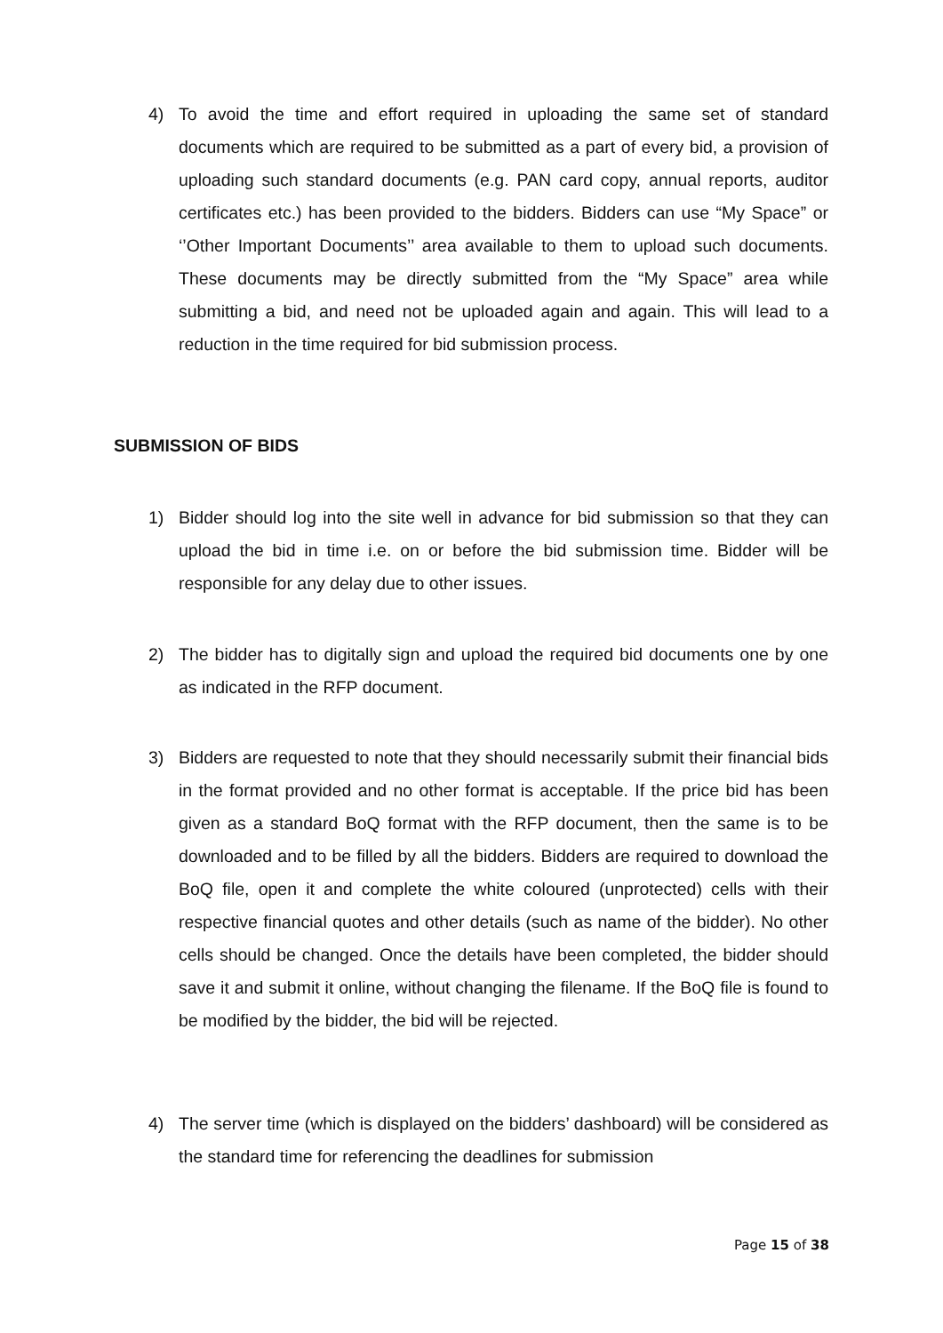4) To avoid the time and effort required in uploading the same set of standard documents which are required to be submitted as a part of every bid, a provision of uploading such standard documents (e.g. PAN card copy, annual reports, auditor certificates etc.) has been provided to the bidders. Bidders can use “My Space” or ‘’Other Important Documents’’ area available to them to upload such documents. These documents may be directly submitted from the “My Space” area while submitting a bid, and need not be uploaded again and again. This will lead to a reduction in the time required for bid submission process.
SUBMISSION OF BIDS
1) Bidder should log into the site well in advance for bid submission so that they can upload the bid in time i.e. on or before the bid submission time. Bidder will be responsible for any delay due to other issues.
2) The bidder has to digitally sign and upload the required bid documents one by one as indicated in the RFP document.
3) Bidders are requested to note that they should necessarily submit their financial bids in the format provided and no other format is acceptable. If the price bid has been given as a standard BoQ format with the RFP document, then the same is to be downloaded and to be filled by all the bidders. Bidders are required to download the BoQ file, open it and complete the white coloured (unprotected) cells with their respective financial quotes and other details (such as name of the bidder). No other cells should be changed. Once the details have been completed, the bidder should save it and submit it online, without changing the filename. If the BoQ file is found to be modified by the bidder, the bid will be rejected.
4) The server time (which is displayed on the bidders’ dashboard) will be considered as the standard time for referencing the deadlines for submission
Page 15 of 38